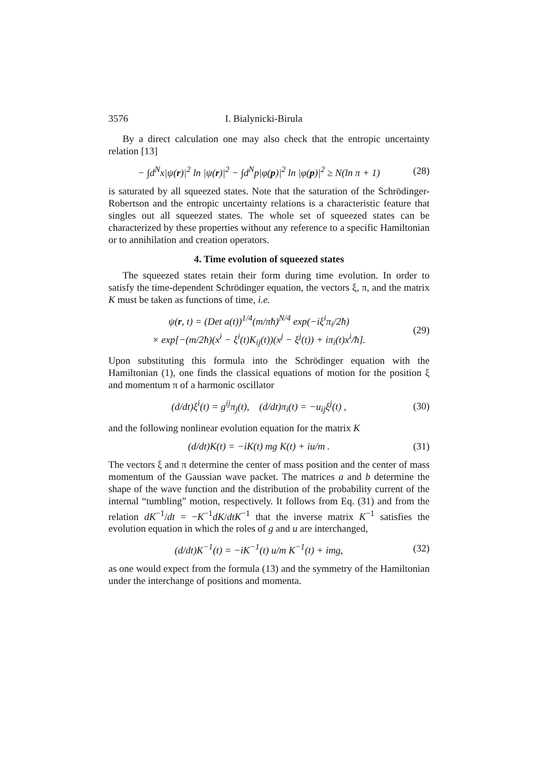3576 I. Bialynicki-Birula
By a direct calculation one may also check that the entropic uncertainty relation [13]
− ∫d<sup>N</sup>x|ψ(r)|<sup>2</sup> ln |ψ(r)|<sup>2</sup> − ∫d<sup>N</sup>p|φ(p)|<sup>2</sup> ln |φ(p)|<sup>2</sup> ≥ N(ln π + 1) (28)
is saturated by all squeezed states. Note that the saturation of the Schrödinger-Robertson and the entropic uncertainty relations is a characteristic feature that singles out all squeezed states. The whole set of squeezed states can be characterized by these properties without any reference to a specific Hamiltonian or to annihilation and creation operators.
4. Time evolution of squeezed states
The squeezed states retain their form during time evolution. In order to satisfy the time-dependent Schrödinger equation, the vectors ξ, π, and the matrix K must be taken as functions of time, i.e.
ψ(r, t) = (Det a(t))<sup>1/4</sup>(m/πħ)<sup>N/4</sup> exp(−iξ<sup>i</sup>π<sub>i</sub>/2ħ)
× exp[−(m/2ħ)(x<sup>i</sup> − ξ<sup>i</sup>(t)K<sub>ij</sub>(t))(x<sup>j</sup> − ξ<sup>j</sup>(t)) + iπ<sub>i</sub>(t)x<sup>i</sup>/ħ]. (29)
Upon substituting this formula into the Schrödinger equation with the Hamiltonian (1), one finds the classical equations of motion for the position ξ and momentum π of a harmonic oscillator
(d/dt)ξ<sup>i</sup>(t) = g<sup>ij</sup>π<sub>j</sub>(t), (d/dt)π<sub>i</sub>(t) = −u<sub>ij</sub>ξ<sup>j</sup>(t) , (30)
and the following nonlinear evolution equation for the matrix K
(d/dt)K(t) = −iK(t) mg K(t) + iu/m . (31)
The vectors ξ and π determine the center of mass position and the center of mass momentum of the Gaussian wave packet. The matrices a and b determine the shape of the wave function and the distribution of the probability current of the internal “tumbling” motion, respectively. It follows from Eq. (31) and from the relation dK<sup>−1</sup>/dt = −K<sup>−1</sup>dK/dtK<sup>−1</sup> that the inverse matrix K<sup>−1</sup> satisfies the evolution equation in which the roles of g and u are interchanged,
(d/dt)K<sup>−1</sup>(t) = −iK<sup>−1</sup>(t) u/m K<sup>−1</sup>(t) + img, (32)
as one would expect from the formula (13) and the symmetry of the Hamiltonian under the interchange of positions and momenta.